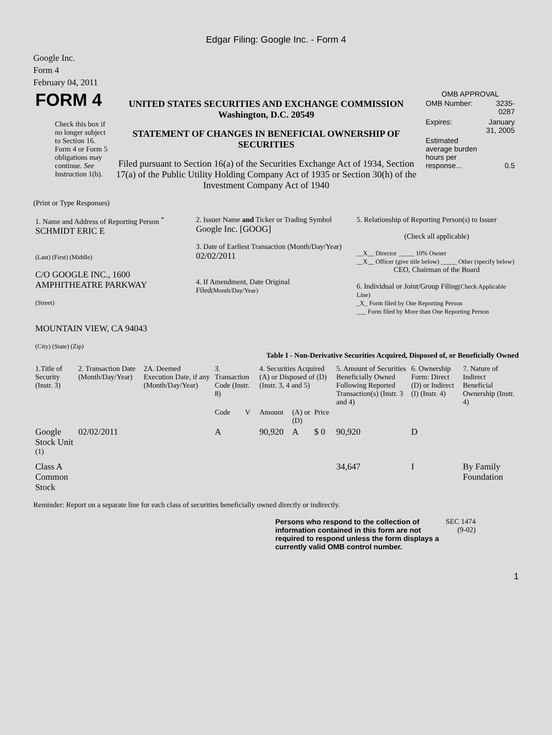Edgar Filing: Google Inc. - Form 4
Google Inc.
Form 4
February 04, 2011
| FORM 4 Check this box if no longer subject to Section 16. Form 4 or Form 5 obligations may continue. See Instruction 1(b). | UNITED STATES SECURITIES AND EXCHANGE COMMISSION Washington, D.C. 20549 STATEMENT OF CHANGES IN BENEFICIAL OWNERSHIP OF SECURITIES Filed pursuant to Section 16(a) of the Securities Exchange Act of 1934, Section 17(a) of the Public Utility Holding Company Act of 1935 or Section 30(h) of the Investment Company Act of 1940 | OMB APPROVAL / OMB Number: / 3235-0287 / / Expires: / January 31, 2005 / / Estimated average burden hours per response... / 0.5 / |
(Print or Type Responses)
| 1. Name and Address of Reporting Person <sup>*</sup> SCHMIDT ERIC E (Last) (First) (Middle) C/O GOOGLE INC., 1600 AMPHITHEATRE PARKWAY (Street) MOUNTAIN VIEW, CA 94043 (City) (State) (Zip) | 2. Issuer Name and Ticker or Trading Symbol Google Inc. [GOOG] 3. Date of Earliest Transaction (Month/Day/Year) 02/02/2011 4. If Amendment, Date Original Filed (Month/Day/Year) | 5. Relationship of Reporting Person(s) to Issuer (Check all applicable) __X__ Director _____ 10% Owner __X__ Officer (give title below) _____ Other (specify below) CEO, Chairman of the Board 6. Individual or Joint/Group Filing (Check Applicable Line) _X_ Form filed by One Reporting Person ___ Form filed by More than One Reporting Person |
Table I - Non-Derivative Securities Acquired, Disposed of, or Beneficially Owned
| 1.Title of Security (Instr. 3) | 2. Transaction Date (Month/Day/Year) | 2A. Deemed Execution Date, if any (Month/Day/Year) | 3. Transaction Code (Instr. 8) | | 4. Securities Acquired (A) or Disposed of (D) (Instr. 3, 4 and 5) | | | 5. Amount of Securities Beneficially Owned Following Reported Transaction(s) (Instr. 3 and 4) | 6. Ownership Form: Direct (D) or Indirect (I) (Instr. 4) | 7. Nature of Indirect Beneficial Ownership (Instr. 4) |
| --- | --- | --- | --- | --- | --- | --- | --- | --- | --- | --- |
| | | | Code | V | Amount | (A) or (D) | Price | | | |
| Google Stock Unit <sup>(1)</sup> | 02/02/2011 | | A | | 90,920 | A | $ 0 | 90,920 | D | |
| Class A Common Stock | | | | | | | | 34,647 | I | By Family Foundation |
Reminder: Report on a separate line for each class of securities beneficially owned directly or indirectly.
| Persons who respond to the collection of information contained in this form are not required to respond unless the form displays a currently valid OMB control number. | SEC 1474 (9-02) |
1